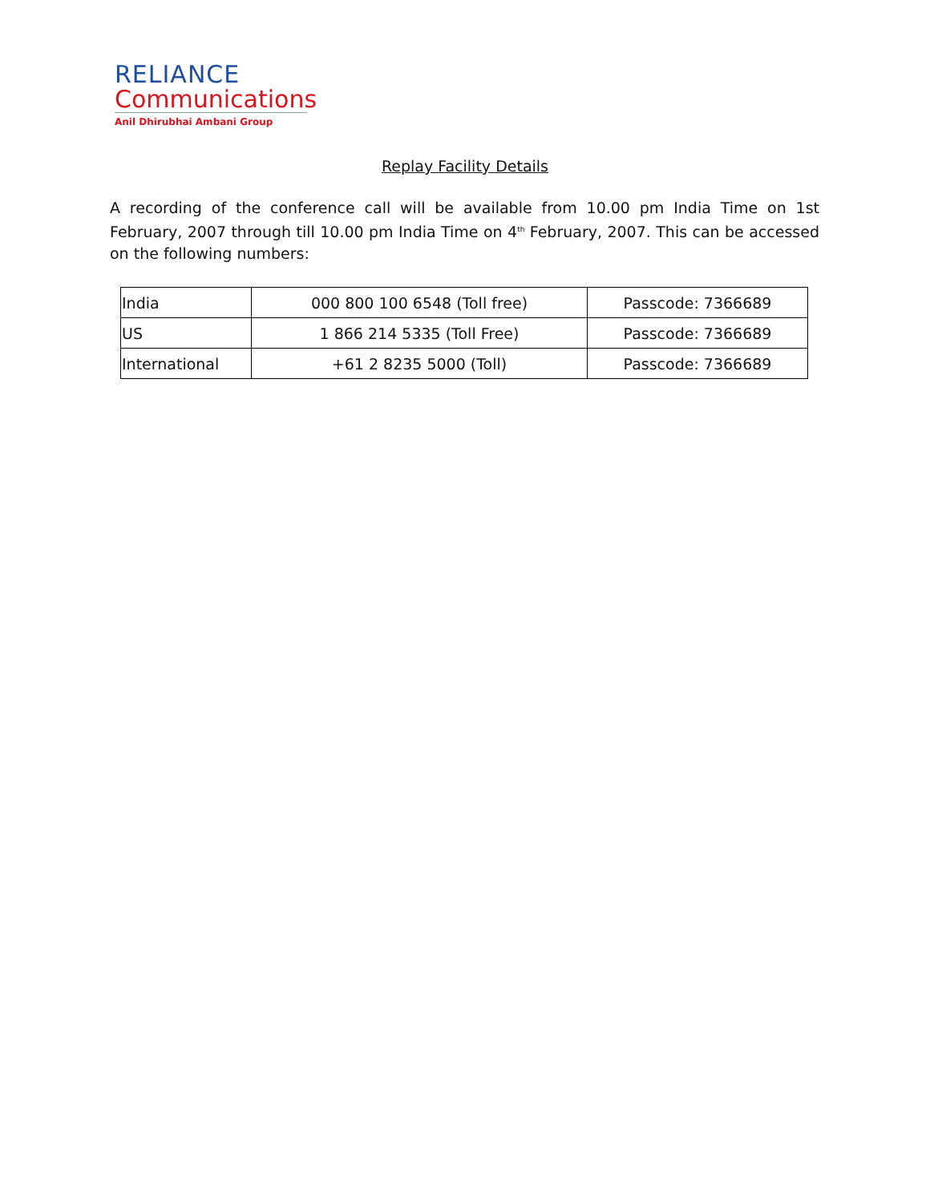RELIANCE
Communications
Anil Dhirubhai Ambani Group
Replay Facility Details
A recording of the conference call will be available from 10.00 pm India Time on 1st February, 2007 through till 10.00 pm India Time on 4<sup>th</sup> February, 2007. This can be accessed on the following numbers:
| India | 000 800 100 6548 (Toll free) | Passcode: 7366689 |
| US | 1 866 214 5335 (Toll Free) | Passcode: 7366689 |
| International | +61 2 8235 5000 (Toll) | Passcode: 7366689 |